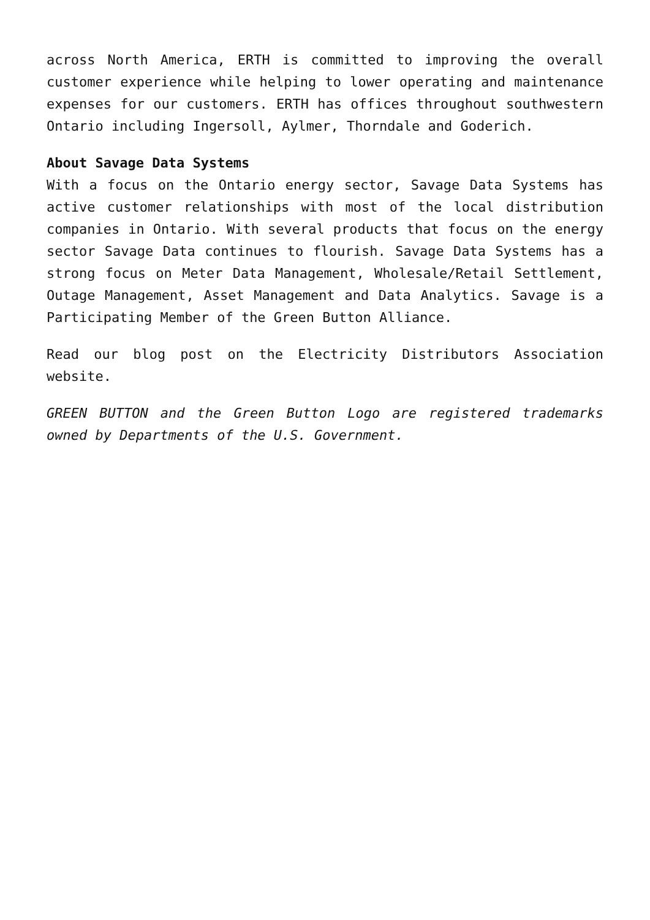across North America, ERTH is committed to improving the overall customer experience while helping to lower operating and maintenance expenses for our customers. ERTH has offices throughout southwestern Ontario including Ingersoll, Aylmer, Thorndale and Goderich.
About Savage Data Systems
With a focus on the Ontario energy sector, Savage Data Systems has active customer relationships with most of the local distribution companies in Ontario. With several products that focus on the energy sector Savage Data continues to flourish. Savage Data Systems has a strong focus on Meter Data Management, Wholesale/Retail Settlement, Outage Management, Asset Management and Data Analytics. Savage is a Participating Member of the Green Button Alliance.
Read our blog post on the Electricity Distributors Association website.
GREEN BUTTON and the Green Button Logo are registered trademarks owned by Departments of the U.S. Government.